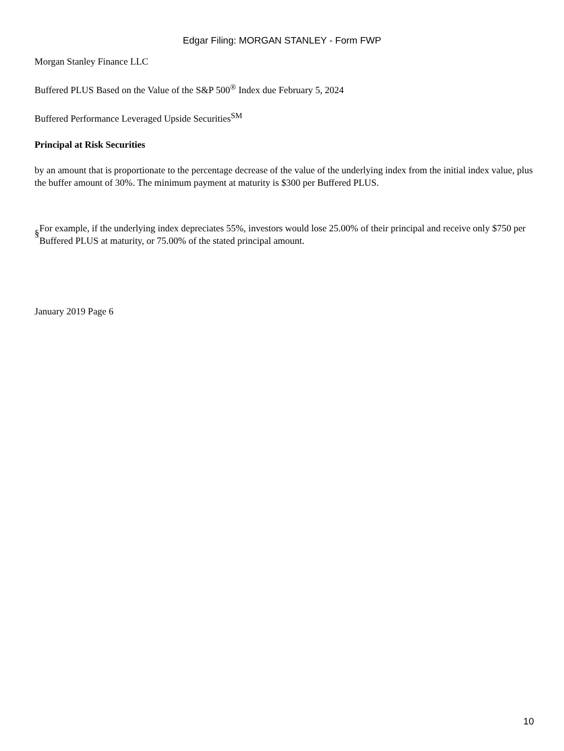Edgar Filing: MORGAN STANLEY - Form FWP
Morgan Stanley Finance LLC
Buffered PLUS Based on the Value of the S&P 500<sup>®</sup> Index due February 5, 2024
Buffered Performance Leveraged Upside Securities<sup>SM</sup>
Principal at Risk Securities
by an amount that is proportionate to the percentage decrease of the value of the underlying index from the initial index value, plus the buffer amount of 30%. The minimum payment at maturity is $300 per Buffered PLUS.
§
For example, if the underlying index depreciates 55%, investors would lose 25.00% of their principal and receive only $750 per Buffered PLUS at maturity, or 75.00% of the stated principal amount.
January 2019 Page 6
10